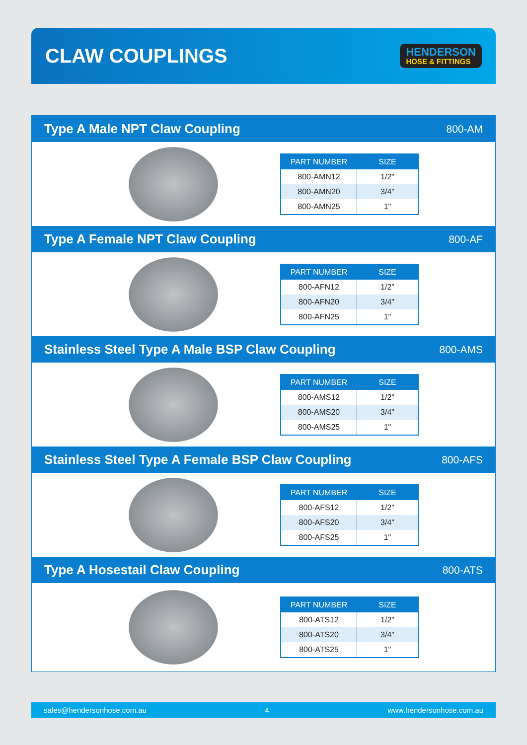CLAW COUPLINGS
HENDERSON
HOSE & FITTINGS
Type A Male NPT Claw Coupling
800-AM
| PART NUMBER | SIZE |
| --- | --- |
| 800-AMN12 | 1/2" |
| 800-AMN20 | 3/4" |
| 800-AMN25 | 1" |
Type A Female NPT Claw Coupling
800-AF
| PART NUMBER | SIZE |
| --- | --- |
| 800-AFN12 | 1/2" |
| 800-AFN20 | 3/4" |
| 800-AFN25 | 1" |
Stainless Steel Type A Male BSP Claw Coupling
800-AMS
| PART NUMBER | SIZE |
| --- | --- |
| 800-AMS12 | 1/2" |
| 800-AMS20 | 3/4" |
| 800-AMS25 | 1" |
Stainless Steel Type A Female BSP Claw Coupling
800-AFS
| PART NUMBER | SIZE |
| --- | --- |
| 800-AFS12 | 1/2" |
| 800-AFS20 | 3/4" |
| 800-AFS25 | 1" |
Type A Hosestail Claw Coupling
800-ATS
| PART NUMBER | SIZE |
| --- | --- |
| 800-ATS12 | 1/2" |
| 800-ATS20 | 3/4" |
| 800-ATS25 | 1" |
sales@hendersonhose.com.au 4 www.hendersonhose.com.au